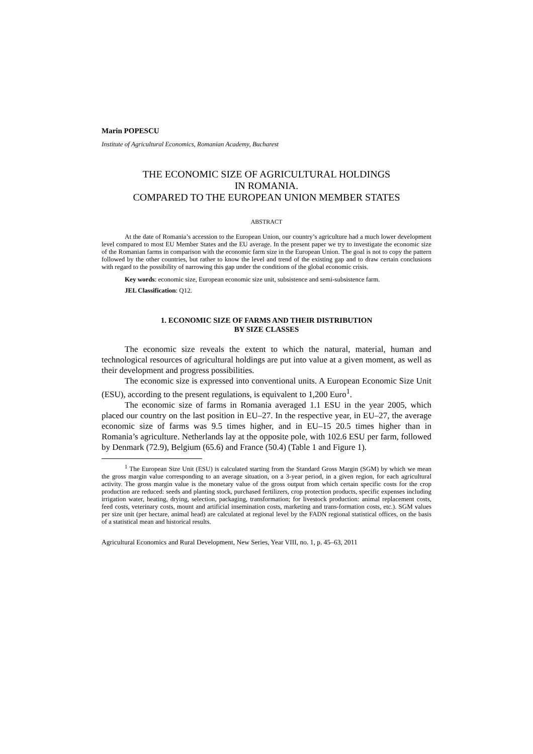Marin POPESCU
Institute of Agricultural Economics, Romanian Academy, Bucharest
THE ECONOMIC SIZE OF AGRICULTURAL HOLDINGS
IN ROMANIA.
COMPARED TO THE EUROPEAN UNION MEMBER STATES
ABSTRACT
At the date of Romania’s accession to the European Union, our country’s agriculture had a much lower development level compared to most EU Member States and the EU average. In the present paper we try to investigate the economic size of the Romanian farms in comparison with the economic farm size in the European Union. The goal is not to copy the pattern followed by the other countries, but rather to know the level and trend of the existing gap and to draw certain conclusions with regard to the possibility of narrowing this gap under the conditions of the global economic crisis.
Key words: economic size, European economic size unit, subsistence and semi-subsistence farm.
JEL Classification: Q12.
1. ECONOMIC SIZE OF FARMS AND THEIR DISTRIBUTION
BY SIZE CLASSES
The economic size reveals the extent to which the natural, material, human and technological resources of agricultural holdings are put into value at a given moment, as well as their development and progress possibilities.
The economic size is expressed into conventional units. A European Economic Size Unit (ESU), according to the present regulations, is equivalent to 1,200 Euro<sup>1</sup>.
The economic size of farms in Romania averaged 1.1 ESU in the year 2005, which placed our country on the last position in EU–27. In the respective year, in EU–27, the average economic size of farms was 9.5 times higher, and in EU–15 20.5 times higher than in Romania’s agriculture. Netherlands lay at the opposite pole, with 102.6 ESU per farm, followed by Denmark (72.9), Belgium (65.6) and France (50.4) (Table 1 and Figure 1).
<sup>1</sup> The European Size Unit (ESU) is calculated starting from the Standard Gross Margin (SGM) by which we mean the gross margin value corresponding to an average situation, on a 3-year period, in a given region, for each agricultural activity. The gross margin value is the monetary value of the gross output from which certain specific costs for the crop production are reduced: seeds and planting stock, purchased fertilizers, crop protection products, specific expenses including irrigation water, heating, drying, selection, packaging, transformation; for livestock production: animal replacement costs, feed costs, veterinary costs, mount and artificial insemination costs, marketing and trans-formation costs, etc.). SGM values per size unit (per hectare, animal head) are calculated at regional level by the FADN regional statistical offices, on the basis of a statistical mean and historical results.
Agricultural Economics and Rural Development, New Series, Year VIII, no. 1, p. 45–63, 2011